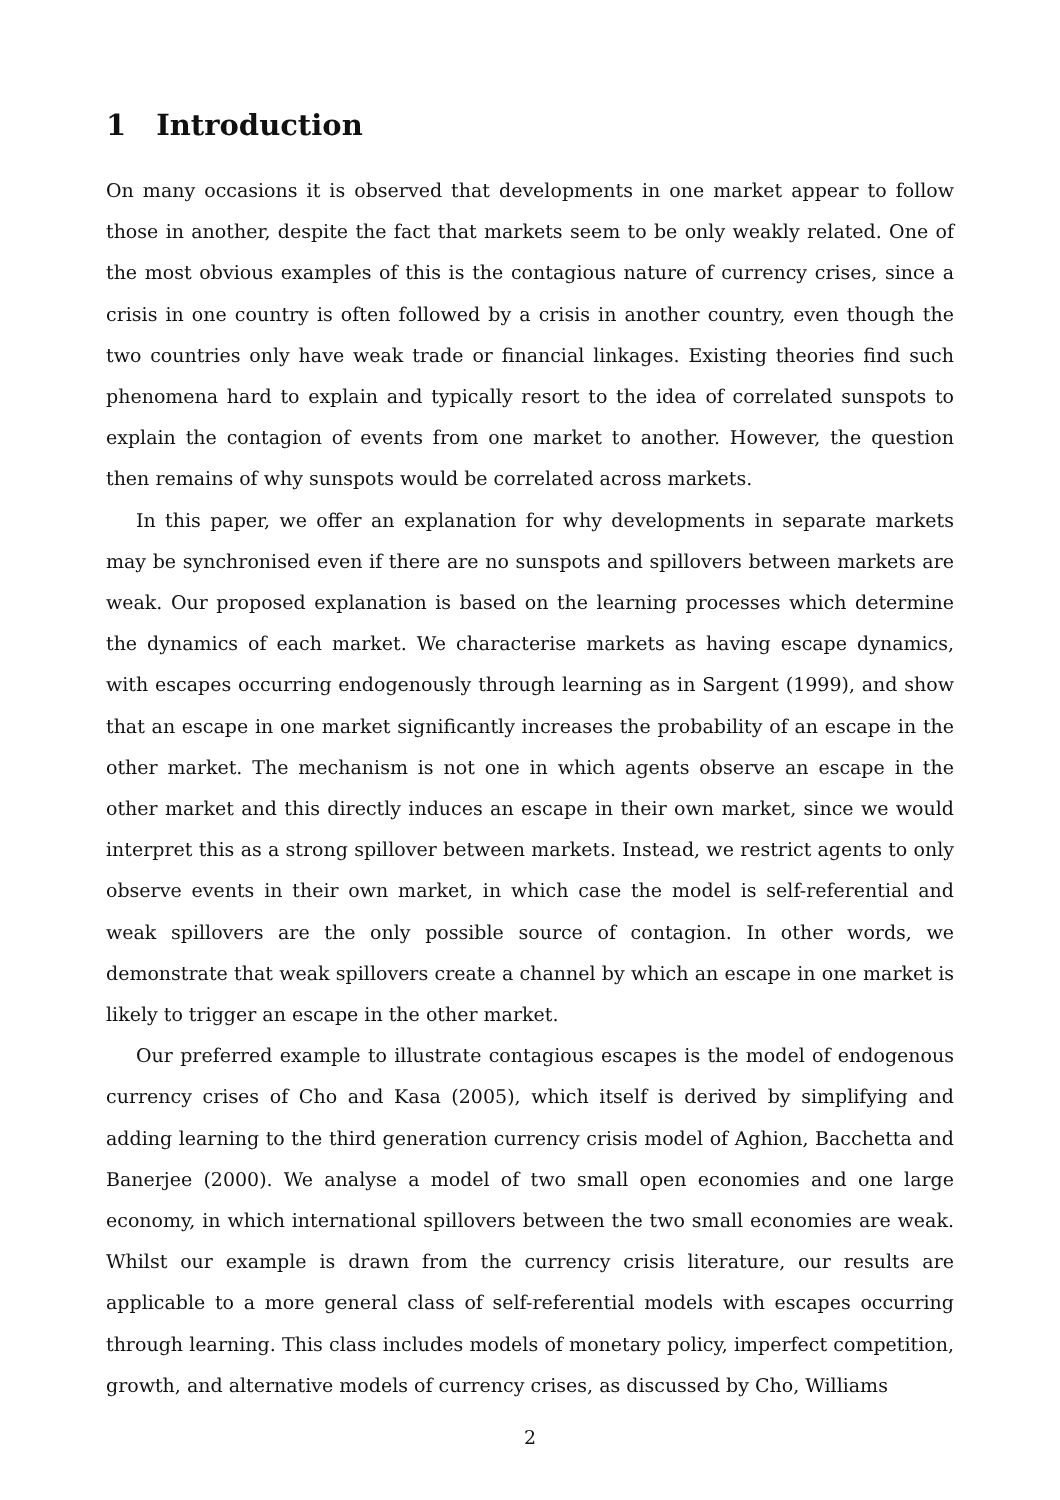1 Introduction
On many occasions it is observed that developments in one market appear to follow those in another, despite the fact that markets seem to be only weakly related. One of the most obvious examples of this is the contagious nature of currency crises, since a crisis in one country is often followed by a crisis in another country, even though the two countries only have weak trade or financial linkages. Existing theories find such phenomena hard to explain and typically resort to the idea of correlated sunspots to explain the contagion of events from one market to another. However, the question then remains of why sunspots would be correlated across markets.
In this paper, we offer an explanation for why developments in separate markets may be synchronised even if there are no sunspots and spillovers between markets are weak. Our proposed explanation is based on the learning processes which determine the dynamics of each market. We characterise markets as having escape dynamics, with escapes occurring endogenously through learning as in Sargent (1999), and show that an escape in one market significantly increases the probability of an escape in the other market. The mechanism is not one in which agents observe an escape in the other market and this directly induces an escape in their own market, since we would interpret this as a strong spillover between markets. Instead, we restrict agents to only observe events in their own market, in which case the model is self-referential and weak spillovers are the only possible source of contagion. In other words, we demonstrate that weak spillovers create a channel by which an escape in one market is likely to trigger an escape in the other market.
Our preferred example to illustrate contagious escapes is the model of endogenous currency crises of Cho and Kasa (2005), which itself is derived by simplifying and adding learning to the third generation currency crisis model of Aghion, Bacchetta and Banerjee (2000). We analyse a model of two small open economies and one large economy, in which international spillovers between the two small economies are weak. Whilst our example is drawn from the currency crisis literature, our results are applicable to a more general class of self-referential models with escapes occurring through learning. This class includes models of monetary policy, imperfect competition, growth, and alternative models of currency crises, as discussed by Cho, Williams
2